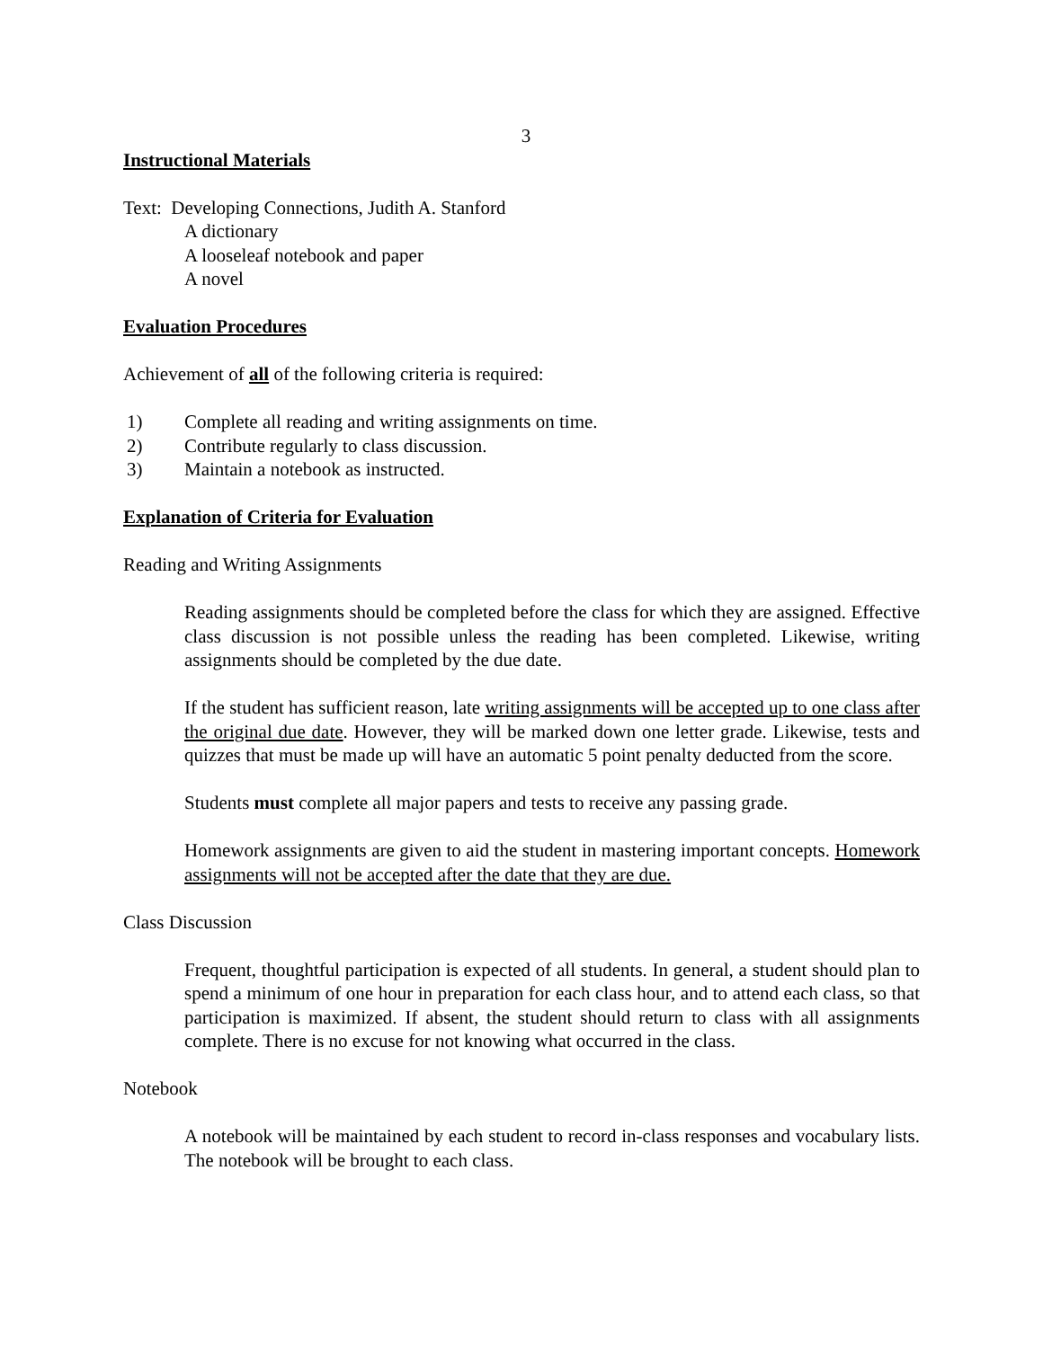3
Instructional Materials
Text: Developing Connections, Judith A. Stanford
A dictionary
A looseleaf notebook and paper
A novel
Evaluation Procedures
Achievement of all of the following criteria is required:
1) Complete all reading and writing assignments on time.
2) Contribute regularly to class discussion.
3) Maintain a notebook as instructed.
Explanation of Criteria for Evaluation
Reading and Writing Assignments
Reading assignments should be completed before the class for which they are assigned. Effective class discussion is not possible unless the reading has been completed. Likewise, writing assignments should be completed by the due date.
If the student has sufficient reason, late writing assignments will be accepted up to one class after the original due date. However, they will be marked down one letter grade. Likewise, tests and quizzes that must be made up will have an automatic 5 point penalty deducted from the score.
Students must complete all major papers and tests to receive any passing grade.
Homework assignments are given to aid the student in mastering important concepts. Homework assignments will not be accepted after the date that they are due.
Class Discussion
Frequent, thoughtful participation is expected of all students. In general, a student should plan to spend a minimum of one hour in preparation for each class hour, and to attend each class, so that participation is maximized. If absent, the student should return to class with all assignments complete. There is no excuse for not knowing what occurred in the class.
Notebook
A notebook will be maintained by each student to record in-class responses and vocabulary lists. The notebook will be brought to each class.